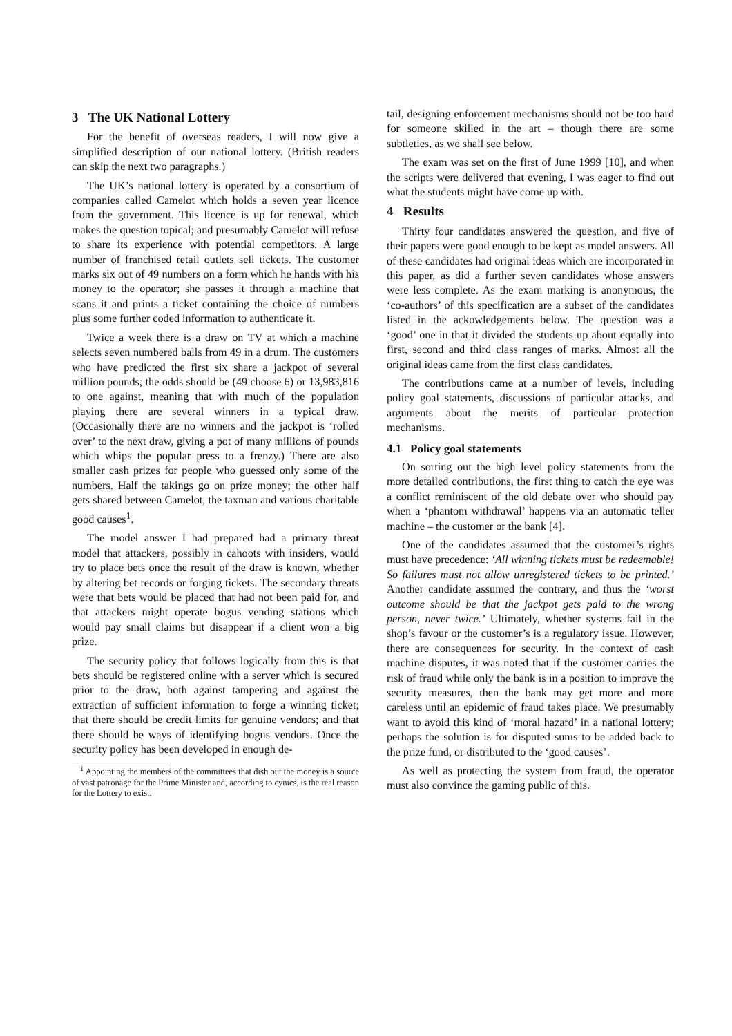3 The UK National Lottery
For the benefit of overseas readers, I will now give a simplified description of our national lottery. (British readers can skip the next two paragraphs.)
The UK’s national lottery is operated by a consortium of companies called Camelot which holds a seven year licence from the government. This licence is up for renewal, which makes the question topical; and presumably Camelot will refuse to share its experience with potential competitors. A large number of franchised retail outlets sell tickets. The customer marks six out of 49 numbers on a form which he hands with his money to the operator; she passes it through a machine that scans it and prints a ticket containing the choice of numbers plus some further coded information to authenticate it.
Twice a week there is a draw on TV at which a machine selects seven numbered balls from 49 in a drum. The customers who have predicted the first six share a jackpot of several million pounds; the odds should be (49 choose 6) or 13,983,816 to one against, meaning that with much of the population playing there are several winners in a typical draw. (Occasionally there are no winners and the jackpot is ‘rolled over’ to the next draw, giving a pot of many millions of pounds which whips the popular press to a frenzy.) There are also smaller cash prizes for people who guessed only some of the numbers. Half the takings go on prize money; the other half gets shared between Camelot, the taxman and various charitable good causes<sup>1</sup>.
The model answer I had prepared had a primary threat model that attackers, possibly in cahoots with insiders, would try to place bets once the result of the draw is known, whether by altering bet records or forging tickets. The secondary threats were that bets would be placed that had not been paid for, and that attackers might operate bogus vending stations which would pay small claims but disappear if a client won a big prize.
The security policy that follows logically from this is that bets should be registered online with a server which is secured prior to the draw, both against tampering and against the extraction of sufficient information to forge a winning ticket; that there should be credit limits for genuine vendors; and that there should be ways of identifying bogus vendors. Once the security policy has been developed in enough de-
<sup>1</sup> Appointing the members of the committees that dish out the money is a source of vast patronage for the Prime Minister and, according to cynics, is the real reason for the Lottery to exist.
tail, designing enforcement mechanisms should not be too hard for someone skilled in the art – though there are some subtleties, as we shall see below.
The exam was set on the first of June 1999 [10], and when the scripts were delivered that evening, I was eager to find out what the students might have come up with.
4 Results
Thirty four candidates answered the question, and five of their papers were good enough to be kept as model answers. All of these candidates had original ideas which are incorporated in this paper, as did a further seven candidates whose answers were less complete. As the exam marking is anonymous, the ‘co-authors’ of this specification are a subset of the candidates listed in the ackowledgements below. The question was a ‘good’ one in that it divided the students up about equally into first, second and third class ranges of marks. Almost all the original ideas came from the first class candidates.
The contributions came at a number of levels, including policy goal statements, discussions of particular attacks, and arguments about the merits of particular protection mechanisms.
4.1 Policy goal statements
On sorting out the high level policy statements from the more detailed contributions, the first thing to catch the eye was a conflict reminiscent of the old debate over who should pay when a ‘phantom withdrawal’ happens via an automatic teller machine – the customer or the bank [4].
One of the candidates assumed that the customer’s rights must have precedence: ‘All winning tickets must be redeemable! So failures must not allow unregistered tickets to be printed.’ Another candidate assumed the contrary, and thus the ‘worst outcome should be that the jackpot gets paid to the wrong person, never twice.’ Ultimately, whether systems fail in the shop’s favour or the customer’s is a regulatory issue. However, there are consequences for security. In the context of cash machine disputes, it was noted that if the customer carries the risk of fraud while only the bank is in a position to improve the security measures, then the bank may get more and more careless until an epidemic of fraud takes place. We presumably want to avoid this kind of ‘moral hazard’ in a national lottery; perhaps the solution is for disputed sums to be added back to the prize fund, or distributed to the ‘good causes’.
As well as protecting the system from fraud, the operator must also convince the gaming public of this.